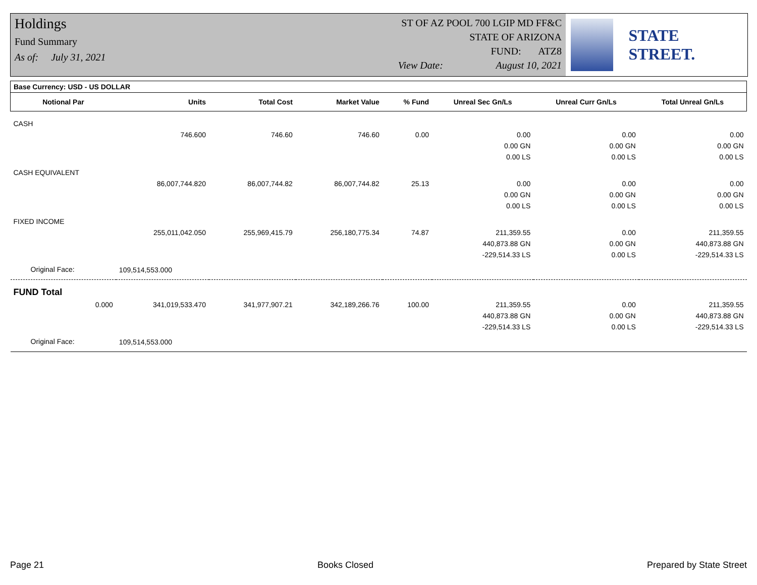Holdings
Fund Summary
As of: July 31, 2021
ST OF AZ POOL 700 LGIP MD FF&C
STATE OF ARIZONA
FUND: ATZ8
View Date: August 10, 2021
STATE STREET.
| Base Currency: USD - US DOLLAR | | | | | | | |
| Notional Par | Units | Total Cost | Market Value | % Fund | Unreal Sec Gn/Ls | Unreal Curr Gn/Ls | Total Unreal Gn/Ls |
| CASH | | | | | | | |
| | 746.600 | 746.60 | 746.60 | 0.00 | 0.00 | 0.00 | 0.00 |
| | | | | | 0.00 GN | 0.00 GN | 0.00 GN |
| | | | | | 0.00 LS | 0.00 LS | 0.00 LS |
| CASH EQUIVALENT | | | | | | | |
| | 86,007,744.820 | 86,007,744.82 | 86,007,744.82 | 25.13 | 0.00 | 0.00 | 0.00 |
| | | | | | 0.00 GN | 0.00 GN | 0.00 GN |
| | | | | | 0.00 LS | 0.00 LS | 0.00 LS |
| FIXED INCOME | | | | | | | |
| | 255,011,042.050 | 255,969,415.79 | 256,180,775.34 | 74.87 | 211,359.55 | 0.00 | 211,359.55 |
| | | | | | 440,873.88 GN | 0.00 GN | 440,873.88 GN |
| | | | | | -229,514.33 LS | 0.00 LS | -229,514.33 LS |
| Original Face: | 109,514,553.000 | | | | | | |
| FUND Total | | | | | | | |
| 0.000 | 341,019,533.470 | 341,977,907.21 | 342,189,266.76 | 100.00 | 211,359.55 | 0.00 | 211,359.55 |
| | | | | | 440,873.88 GN | 0.00 GN | 440,873.88 GN |
| | | | | | -229,514.33 LS | 0.00 LS | -229,514.33 LS |
| Original Face: | 109,514,553.000 | | | | | | |
Page 21 Books Closed Prepared by State Street